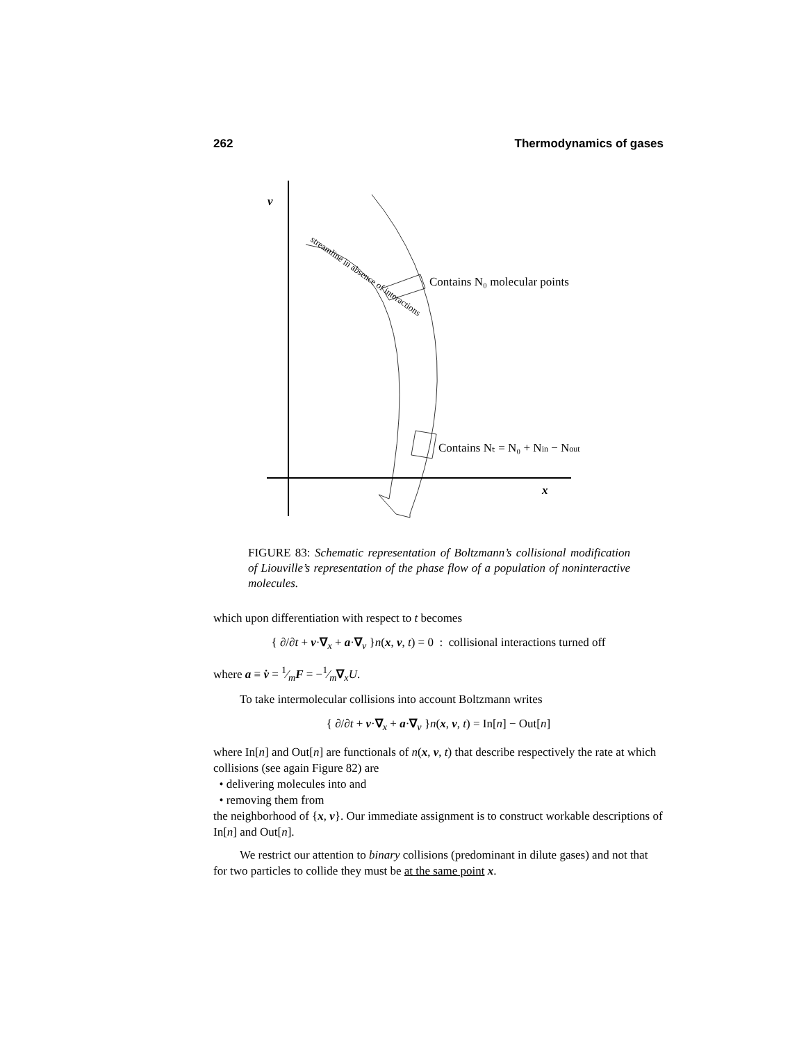262 Thermodynamics of gases
v
x
Contains N₀ molecular points
Contains Nₜ = N₀ + Nin − Nout
streamline in absence of interactions
FIGURE 83: Schematic representation of Boltzmann’s collisional modification of Liouville’s representation of the phase flow of a population of noninteractive molecules.
which upon differentiation with respect to t becomes
{ ∂/∂t + v·∇<sub>x</sub> + a·∇<sub>v</sub> }n(x, v, t) = 0 : collisional interactions turned off
where a ≡ v̇ = 1⁄mF = −1⁄m∇<sub>x</sub>U.
To take intermolecular collisions into account Boltzmann writes
{ ∂/∂t + v·∇<sub>x</sub> + a·∇<sub>v</sub> }n(x, v, t) = In[n] − Out[n]
where In[n] and Out[n] are functionals of n(x, v, t) that describe respectively the rate at which collisions (see again Figure 82) are
• delivering molecules into and
• removing them from
the neighborhood of {x, v}. Our immediate assignment is to construct workable descriptions of In[n] and Out[n].
We restrict our attention to binary collisions (predominant in dilute gases) and not that for two particles to collide they must be at the same point x.